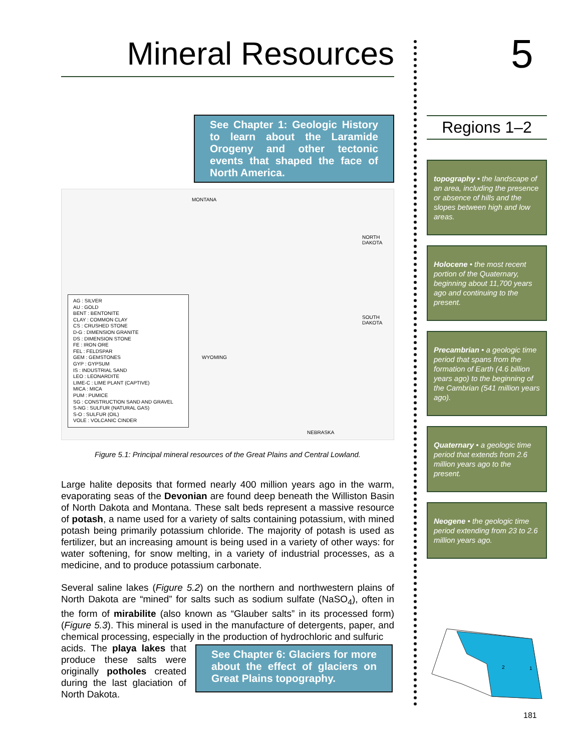Mineral Resources
See Chapter 1: Geologic History to learn about the Laramide Orogeny and other tectonic events that shaped the face of North America.
AG : SILVER
AU : GOLD
BENT : BENTONITE
CLAY : COMMON CLAY
CS : CRUSHED STONE
D-G : DIMENSION GRANITE
DS : DIMENSION STONE
FE : IRON ORE
FEL : FELDSPAR
GEM : GEMSTONES
GYP : GYPSUM
IS : INDUSTRIAL SAND
LEO : LEONARDITE
LIME-C : LIME PLANT (CAPTIVE)
MICA : MICA
PUM : PUMICE
SG : CONSTRUCTION SAND AND GRAVEL
S-NG : SULFUR (NATURAL GAS)
S-O : SULFUR (OIL)
VOLE : VOLCANIC CINDER
MONTANA
WYOMING
NORTH DAKOTA
SOUTH DAKOTA
NEBRASKA
Figure 5.1: Principal mineral resources of the Great Plains and Central Lowland.
Large halite deposits that formed nearly 400 million years ago in the warm, evaporating seas of the Devonian are found deep beneath the Williston Basin of North Dakota and Montana. These salt beds represent a massive resource of potash, a name used for a variety of salts containing potassium, with mined potash being primarily potassium chloride. The majority of potash is used as fertilizer, but an increasing amount is being used in a variety of other ways: for water softening, for snow melting, in a variety of industrial processes, as a medicine, and to produce potassium carbonate.
Several saline lakes (Figure 5.2) on the northern and northwestern plains of North Dakota are “mined” for salts such as sodium sulfate (NaSO<sub>4</sub>), often in the form of mirabilite (also known as “Glauber salts” in its processed form) (Figure 5.3). This mineral is used in the manufacture of detergents, paper, and chemical processing, especially in the production of hydrochloric and sulfuric
acids. The playa lakes that produce these salts were originally potholes created during the last glaciation of North Dakota.
See Chapter 6: Glaciers for more about the effect of glaciers on Great Plains topography.
5
Regions 1–2
topography • the landscape of an area, including the presence or absence of hills and the slopes between high and low areas.
Holocene • the most recent portion of the Quaternary, beginning about 11,700 years ago and continuing to the present.
Precambrian • a geologic time period that spans from the formation of Earth (4.6 billion years ago) to the beginning of the Cambrian (541 million years ago).
Quaternary • a geologic time period that extends from 2.6 million years ago to the present.
Neogene • the geologic time period extending from 23 to 2.6 million years ago.
2
1
181